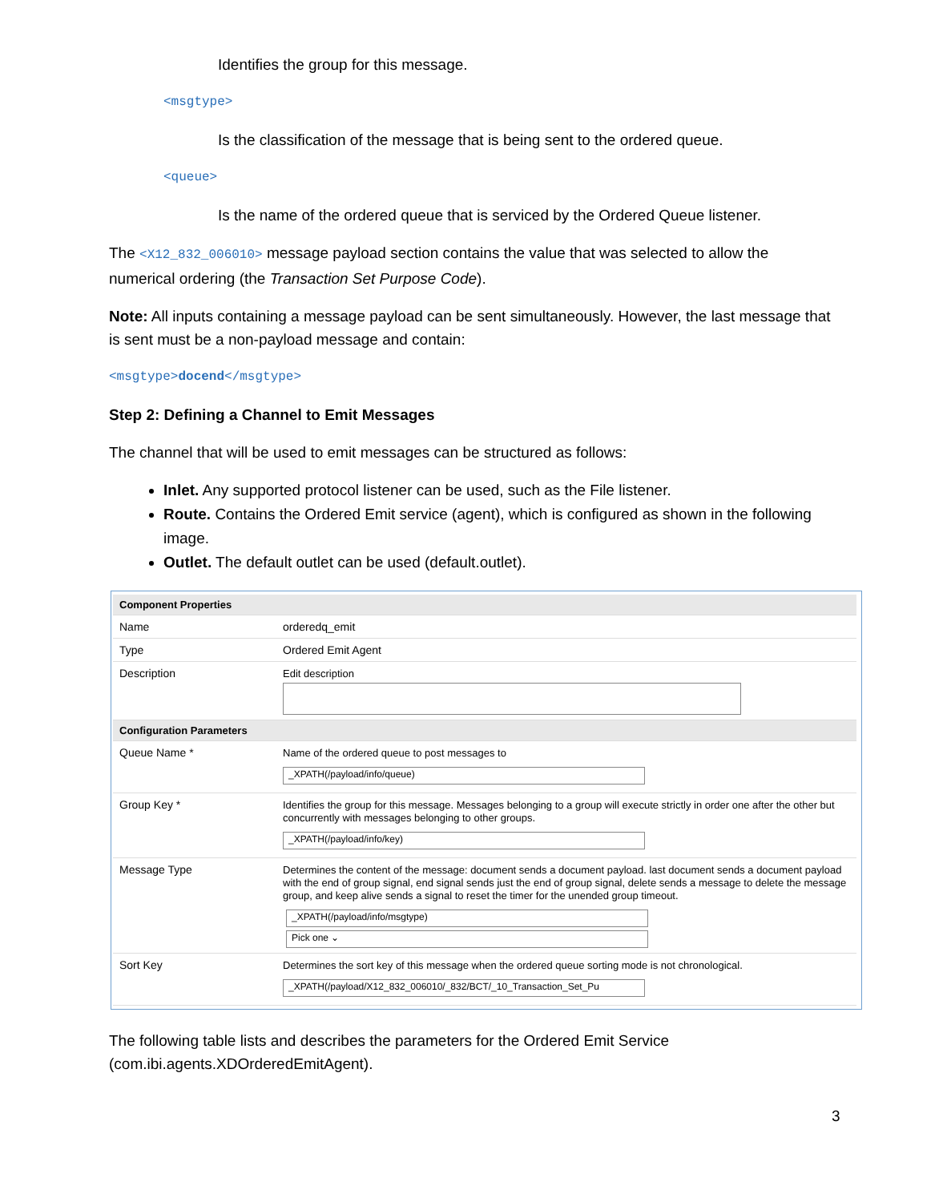Identifies the group for this message.
<msgtype>
Is the classification of the message that is being sent to the ordered queue.
<queue>
Is the name of the ordered queue that is serviced by the Ordered Queue listener.
The <X12_832_006010> message payload section contains the value that was selected to allow the numerical ordering (the Transaction Set Purpose Code).
Note: All inputs containing a message payload can be sent simultaneously. However, the last message that is sent must be a non-payload message and contain:
<msgtype>docend</msgtype>
Step 2: Defining a Channel to Emit Messages
The channel that will be used to emit messages can be structured as follows:
Inlet. Any supported protocol listener can be used, such as the File listener.
Route. Contains the Ordered Emit service (agent), which is configured as shown in the following image.
Outlet. The default outlet can be used (default.outlet).
| Component Properties | |
| --- | --- |
| Name | orderedq_emit |
| Type | Ordered Emit Agent |
| Description | Edit description |
| Configuration Parameters | |
| Queue Name * | Name of the ordered queue to post messages to _XPATH(/payload/info/queue) |
| Group Key * | Identifies the group for this message. Messages belonging to a group will execute strictly in order one after the other but concurrently with messages belonging to other groups. _XPATH(/payload/info/key) |
| Message Type | Determines the content of the message: document sends a document payload. last document sends a document payload with the end of group signal, end signal sends just the end of group signal, delete sends a message to delete the message group, and keep alive sends a signal to reset the timer for the unended group timeout. _XPATH(/payload/info/msgtype) Pick one ⌄ |
| Sort Key | Determines the sort key of this message when the ordered queue sorting mode is not chronological. _XPATH(/payload/X12_832_006010/_832/BCT/_10_Transaction_Set_Pu |
The following table lists and describes the parameters for the Ordered Emit Service (com.ibi.agents.XDOrderedEmitAgent).
3